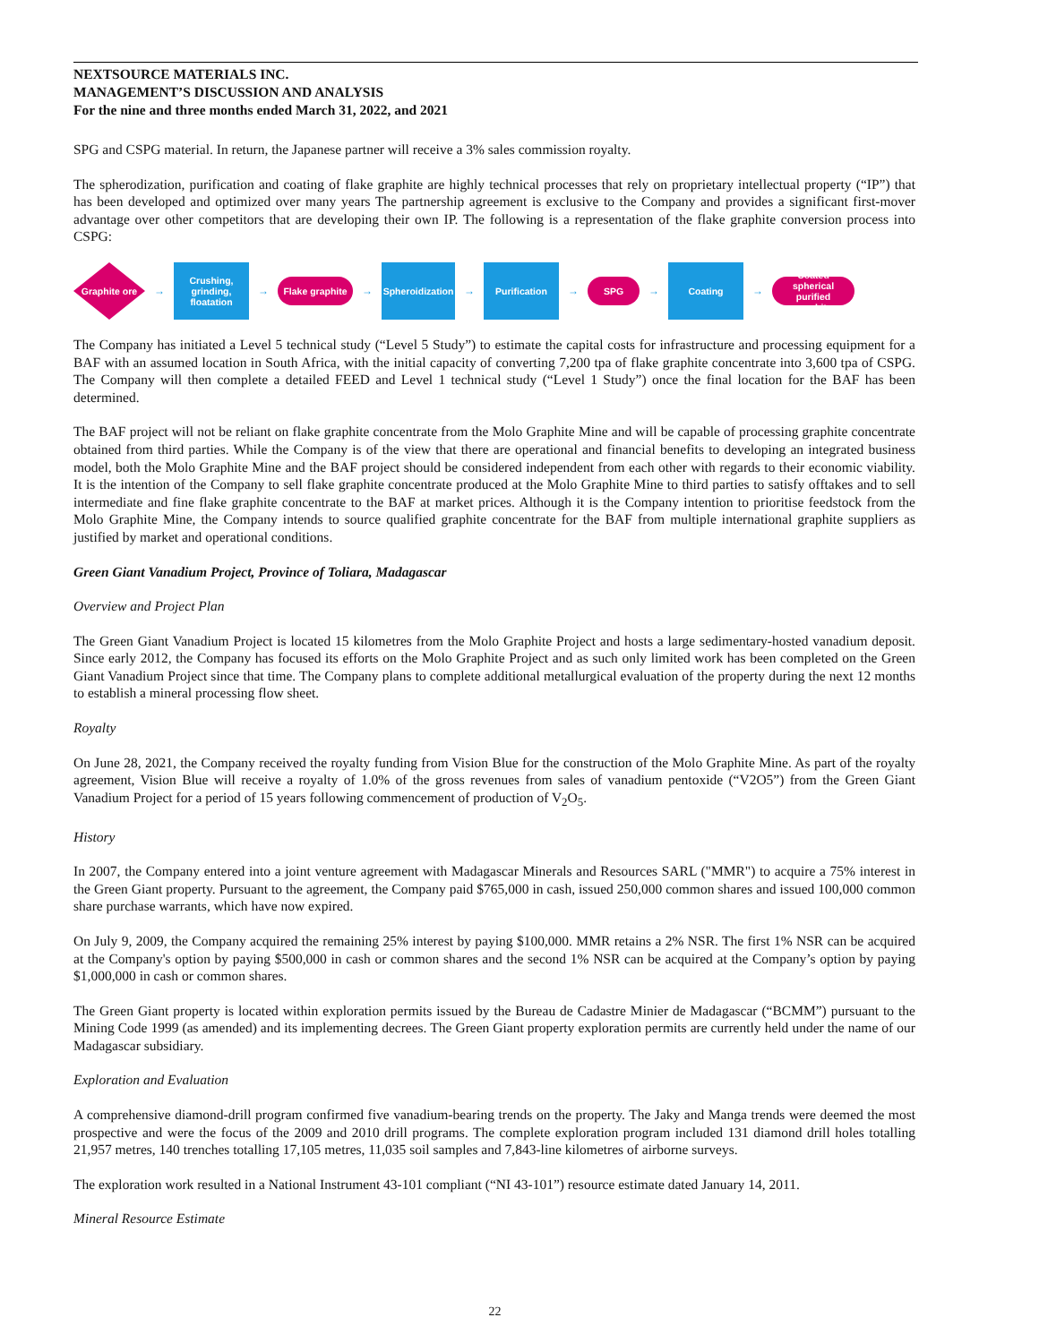NEXTSOURCE MATERIALS INC.
MANAGEMENT’S DISCUSSION AND ANALYSIS
For the nine and three months ended March 31, 2022, and 2021
SPG and CSPG material. In return, the Japanese partner will receive a 3% sales commission royalty.
The spherodization, purification and coating of flake graphite are highly technical processes that rely on proprietary intellectual property (“IP”) that has been developed and optimized over many years The partnership agreement is exclusive to the Company and provides a significant first-mover advantage over other competitors that are developing their own IP. The following is a representation of the flake graphite conversion process into CSPG:
Graphite ore
→
Crushing,
grinding,
floatation
→
Flake graphite
→
Spheroidization
→
Purification
→
SPG
→
Coating
→
Coated spherical purified graphite
The Company has initiated a Level 5 technical study (“Level 5 Study”) to estimate the capital costs for infrastructure and processing equipment for a BAF with an assumed location in South Africa, with the initial capacity of converting 7,200 tpa of flake graphite concentrate into 3,600 tpa of CSPG. The Company will then complete a detailed FEED and Level 1 technical study (“Level 1 Study”) once the final location for the BAF has been determined.
The BAF project will not be reliant on flake graphite concentrate from the Molo Graphite Mine and will be capable of processing graphite concentrate obtained from third parties. While the Company is of the view that there are operational and financial benefits to developing an integrated business model, both the Molo Graphite Mine and the BAF project should be considered independent from each other with regards to their economic viability. It is the intention of the Company to sell flake graphite concentrate produced at the Molo Graphite Mine to third parties to satisfy offtakes and to sell intermediate and fine flake graphite concentrate to the BAF at market prices. Although it is the Company intention to prioritise feedstock from the Molo Graphite Mine, the Company intends to source qualified graphite concentrate for the BAF from multiple international graphite suppliers as justified by market and operational conditions.
Green Giant Vanadium Project, Province of Toliara, Madagascar
Overview and Project Plan
The Green Giant Vanadium Project is located 15 kilometres from the Molo Graphite Project and hosts a large sedimentary-hosted vanadium deposit. Since early 2012, the Company has focused its efforts on the Molo Graphite Project and as such only limited work has been completed on the Green Giant Vanadium Project since that time. The Company plans to complete additional metallurgical evaluation of the property during the next 12 months to establish a mineral processing flow sheet.
Royalty
On June 28, 2021, the Company received the royalty funding from Vision Blue for the construction of the Molo Graphite Mine. As part of the royalty agreement, Vision Blue will receive a royalty of 1.0% of the gross revenues from sales of vanadium pentoxide (“V2O5”) from the Green Giant Vanadium Project for a period of 15 years following commencement of production of V<sub>2</sub>O<sub>5</sub>.
History
In 2007, the Company entered into a joint venture agreement with Madagascar Minerals and Resources SARL ("MMR") to acquire a 75% interest in the Green Giant property. Pursuant to the agreement, the Company paid $765,000 in cash, issued 250,000 common shares and issued 100,000 common share purchase warrants, which have now expired.
On July 9, 2009, the Company acquired the remaining 25% interest by paying $100,000. MMR retains a 2% NSR. The first 1% NSR can be acquired at the Company's option by paying $500,000 in cash or common shares and the second 1% NSR can be acquired at the Company’s option by paying $1,000,000 in cash or common shares.
The Green Giant property is located within exploration permits issued by the Bureau de Cadastre Minier de Madagascar (“BCMM”) pursuant to the Mining Code 1999 (as amended) and its implementing decrees. The Green Giant property exploration permits are currently held under the name of our Madagascar subsidiary.
Exploration and Evaluation
A comprehensive diamond-drill program confirmed five vanadium-bearing trends on the property. The Jaky and Manga trends were deemed the most prospective and were the focus of the 2009 and 2010 drill programs. The complete exploration program included 131 diamond drill holes totalling 21,957 metres, 140 trenches totalling 17,105 metres, 11,035 soil samples and 7,843-line kilometres of airborne surveys.
The exploration work resulted in a National Instrument 43-101 compliant (“NI 43-101”) resource estimate dated January 14, 2011.
Mineral Resource Estimate
22